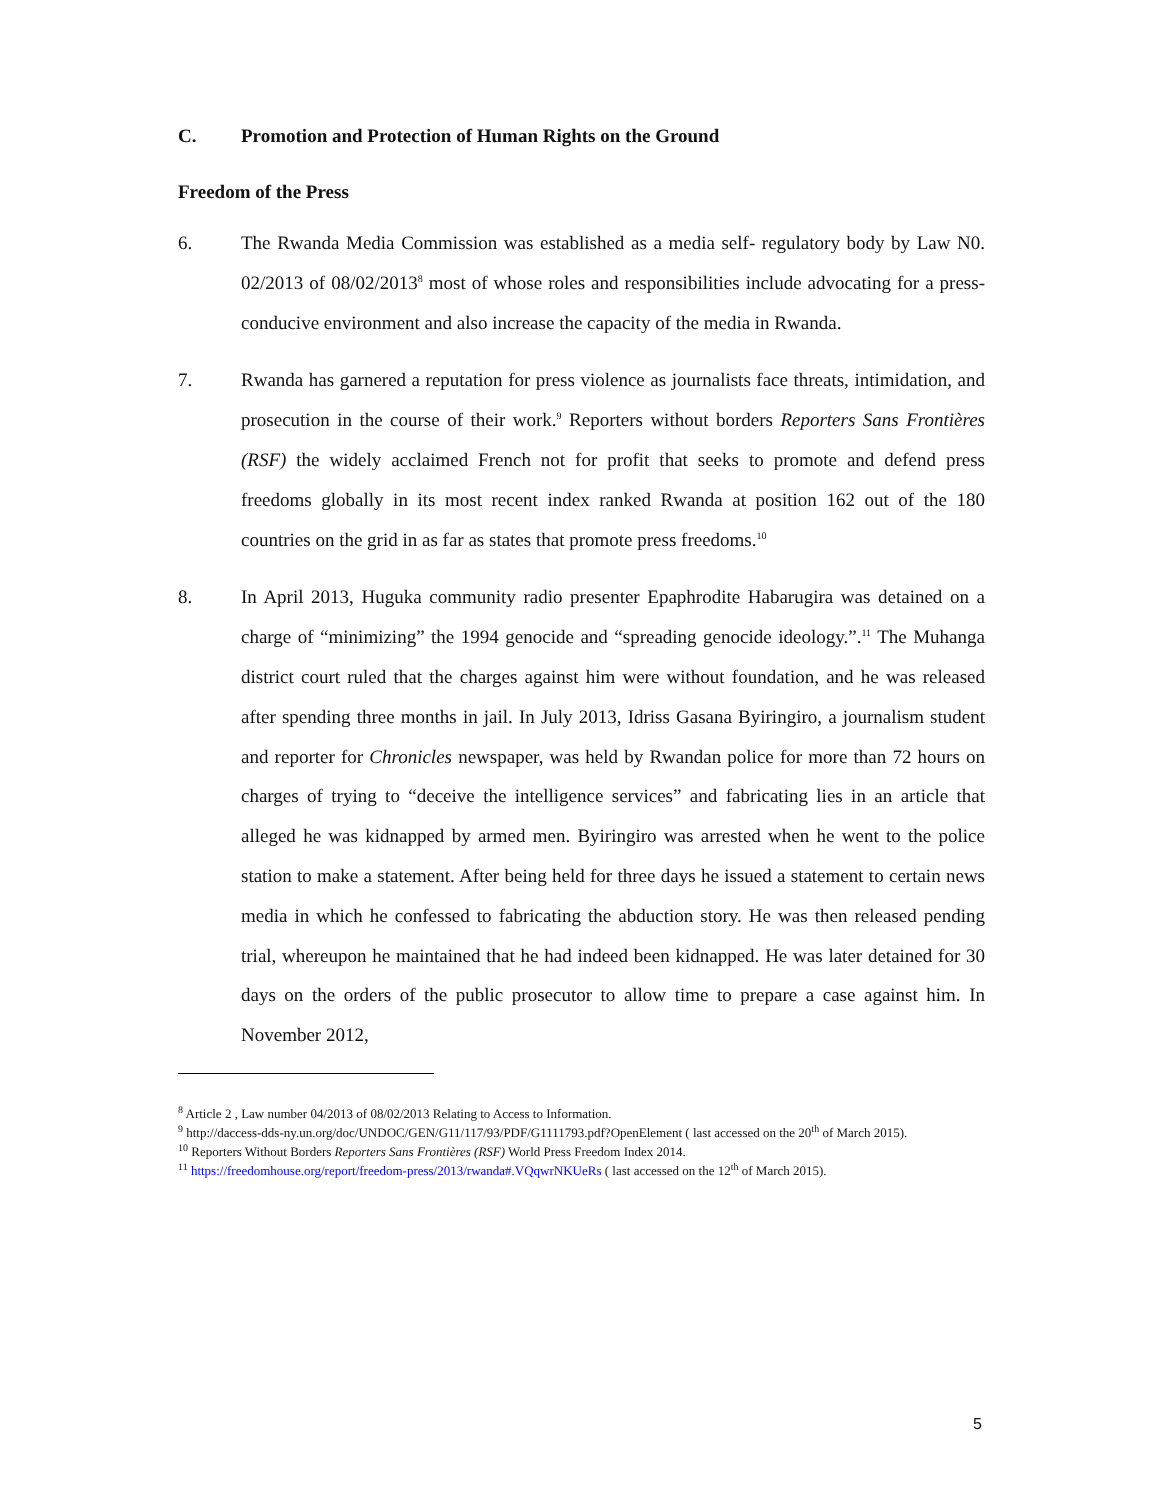C. Promotion and Protection of Human Rights on the Ground
Freedom of the Press
6. The Rwanda Media Commission was established as a media self- regulatory body by Law N0. 02/2013 of 08/02/2013<sup>8</sup> most of whose roles and responsibilities include advocating for a press-conducive environment and also increase the capacity of the media in Rwanda.
7. Rwanda has garnered a reputation for press violence as journalists face threats, intimidation, and prosecution in the course of their work.<sup>9</sup> Reporters without borders Reporters Sans Frontières (RSF) the widely acclaimed French not for profit that seeks to promote and defend press freedoms globally in its most recent index ranked Rwanda at position 162 out of the 180 countries on the grid in as far as states that promote press freedoms.<sup>10</sup>
8. In April 2013, Huguka community radio presenter Epaphrodite Habarugira was detained on a charge of “minimizing” the 1994 genocide and “spreading genocide ideology.”.<sup>11</sup> The Muhanga district court ruled that the charges against him were without foundation, and he was released after spending three months in jail. In July 2013, Idriss Gasana Byiringiro, a journalism student and reporter for Chronicles newspaper, was held by Rwandan police for more than 72 hours on charges of trying to “deceive the intelligence services” and fabricating lies in an article that alleged he was kidnapped by armed men. Byiringiro was arrested when he went to the police station to make a statement. After being held for three days he issued a statement to certain news media in which he confessed to fabricating the abduction story. He was then released pending trial, whereupon he maintained that he had indeed been kidnapped. He was later detained for 30 days on the orders of the public prosecutor to allow time to prepare a case against him. In November 2012,
<sup>8</sup> Article 2 , Law number 04/2013 of 08/02/2013 Relating to Access to Information.
<sup>9</sup> http://daccess-dds-ny.un.org/doc/UNDOC/GEN/G11/117/93/PDF/G1111793.pdf?OpenElement ( last accessed on the 20<sup>th</sup> of March 2015).
<sup>10</sup> Reporters Without Borders Reporters Sans Frontières (RSF) World Press Freedom Index 2014.
<sup>11</sup> https://freedomhouse.org/report/freedom-press/2013/rwanda#.VQqwrNKUeRs ( last accessed on the 12<sup>th</sup> of March 2015).
5